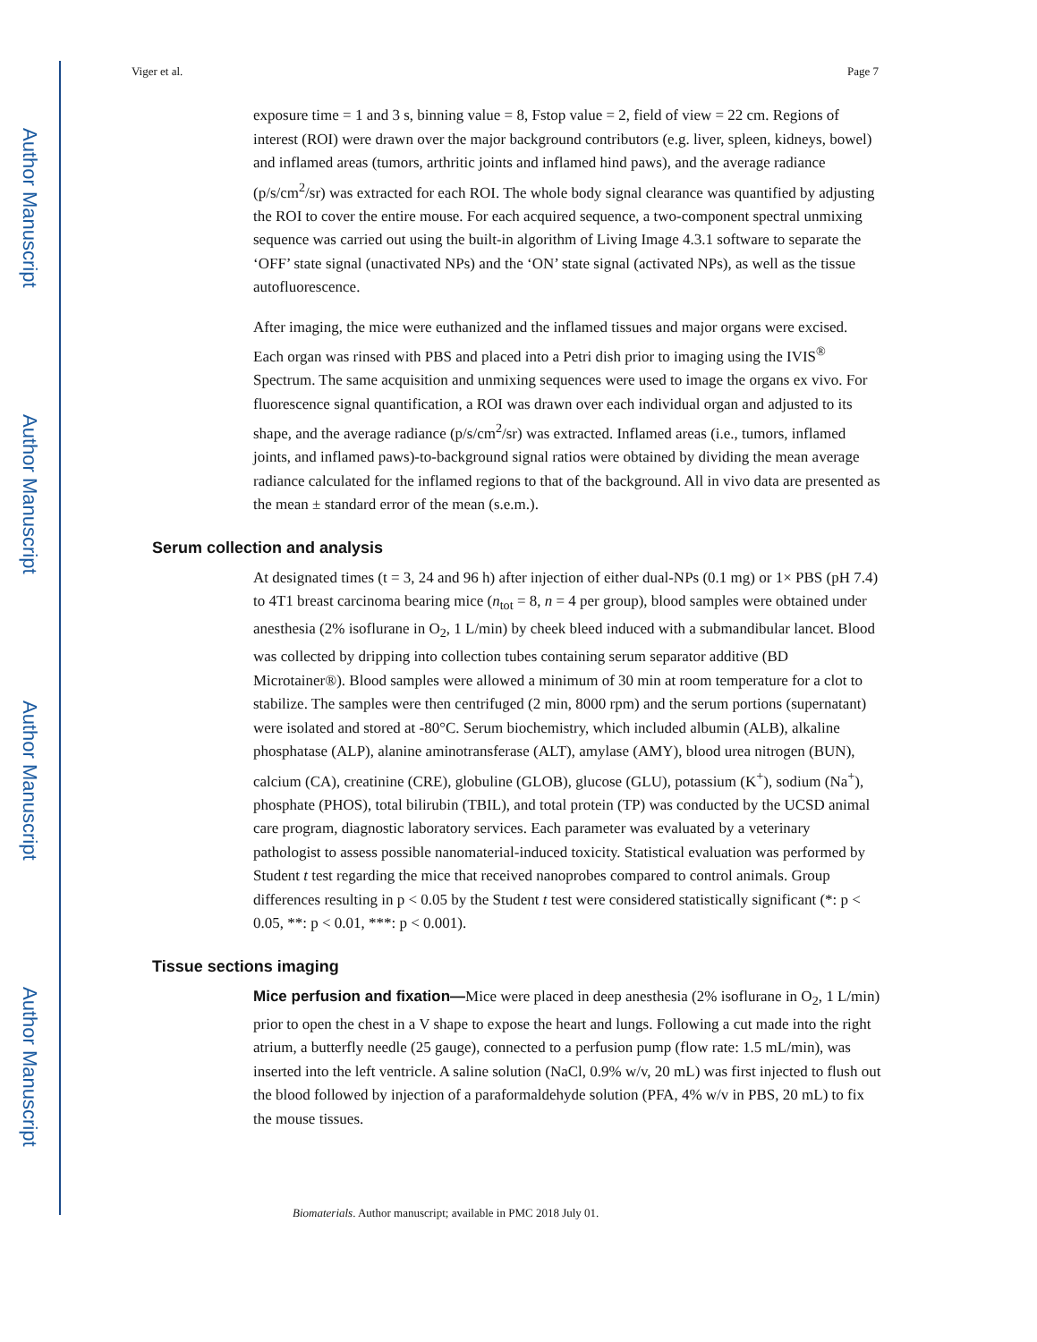Author Manuscript
Author Manuscript
Author Manuscript
Author Manuscript
Viger et al. Page 7
exposure time = 1 and 3 s, binning value = 8, Fstop value = 2, field of view = 22 cm. Regions of interest (ROI) were drawn over the major background contributors (e.g. liver, spleen, kidneys, bowel) and inflamed areas (tumors, arthritic joints and inflamed hind paws), and the average radiance (p/s/cm<sup>2</sup>/sr) was extracted for each ROI. The whole body signal clearance was quantified by adjusting the ROI to cover the entire mouse. For each acquired sequence, a two-component spectral unmixing sequence was carried out using the built-in algorithm of Living Image 4.3.1 software to separate the ‘OFF’ state signal (unactivated NPs) and the ‘ON’ state signal (activated NPs), as well as the tissue autofluorescence.
After imaging, the mice were euthanized and the inflamed tissues and major organs were excised. Each organ was rinsed with PBS and placed into a Petri dish prior to imaging using the IVIS<sup>®</sup> Spectrum. The same acquisition and unmixing sequences were used to image the organs ex vivo. For fluorescence signal quantification, a ROI was drawn over each individual organ and adjusted to its shape, and the average radiance (p/s/cm<sup>2</sup>/sr) was extracted. Inflamed areas (i.e., tumors, inflamed joints, and inflamed paws)-to-background signal ratios were obtained by dividing the mean average radiance calculated for the inflamed regions to that of the background. All in vivo data are presented as the mean ± standard error of the mean (s.e.m.).
Serum collection and analysis
At designated times (t = 3, 24 and 96 h) after injection of either dual-NPs (0.1 mg) or 1× PBS (pH 7.4) to 4T1 breast carcinoma bearing mice (n<sub>tot</sub> = 8, n = 4 per group), blood samples were obtained under anesthesia (2% isoflurane in O<sub>2</sub>, 1 L/min) by cheek bleed induced with a submandibular lancet. Blood was collected by dripping into collection tubes containing serum separator additive (BD Microtainer®). Blood samples were allowed a minimum of 30 min at room temperature for a clot to stabilize. The samples were then centrifuged (2 min, 8000 rpm) and the serum portions (supernatant) were isolated and stored at -80°C. Serum biochemistry, which included albumin (ALB), alkaline phosphatase (ALP), alanine aminotransferase (ALT), amylase (AMY), blood urea nitrogen (BUN), calcium (CA), creatinine (CRE), globuline (GLOB), glucose (GLU), potassium (K<sup>+</sup>), sodium (Na<sup>+</sup>), phosphate (PHOS), total bilirubin (TBIL), and total protein (TP) was conducted by the UCSD animal care program, diagnostic laboratory services. Each parameter was evaluated by a veterinary pathologist to assess possible nanomaterial-induced toxicity. Statistical evaluation was performed by Student t test regarding the mice that received nanoprobes compared to control animals. Group differences resulting in p < 0.05 by the Student t test were considered statistically significant (*: p < 0.05, **: p < 0.01, ***: p < 0.001).
Tissue sections imaging
Mice perfusion and fixation—Mice were placed in deep anesthesia (2% isoflurane in O<sub>2</sub>, 1 L/min) prior to open the chest in a V shape to expose the heart and lungs. Following a cut made into the right atrium, a butterfly needle (25 gauge), connected to a perfusion pump (flow rate: 1.5 mL/min), was inserted into the left ventricle. A saline solution (NaCl, 0.9% w/v, 20 mL) was first injected to flush out the blood followed by injection of a paraformaldehyde solution (PFA, 4% w/v in PBS, 20 mL) to fix the mouse tissues.
Biomaterials. Author manuscript; available in PMC 2018 July 01.